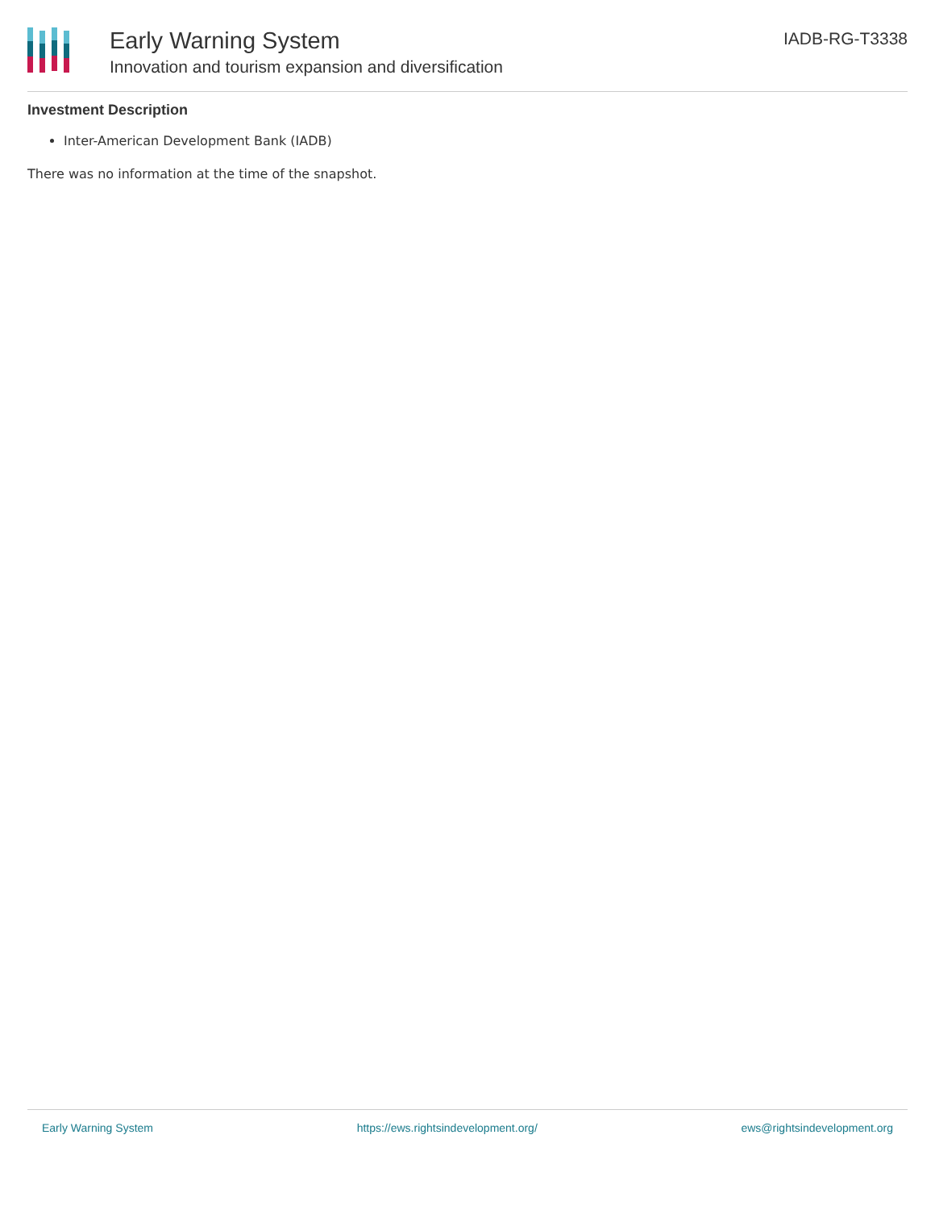Early Warning System
Innovation and tourism expansion and diversification
IADB-RG-T3338
Investment Description
Inter-American Development Bank (IADB)
There was no information at the time of the snapshot.
Early Warning System https://ews.rightsindevelopment.org/ ews@rightsindevelopment.org